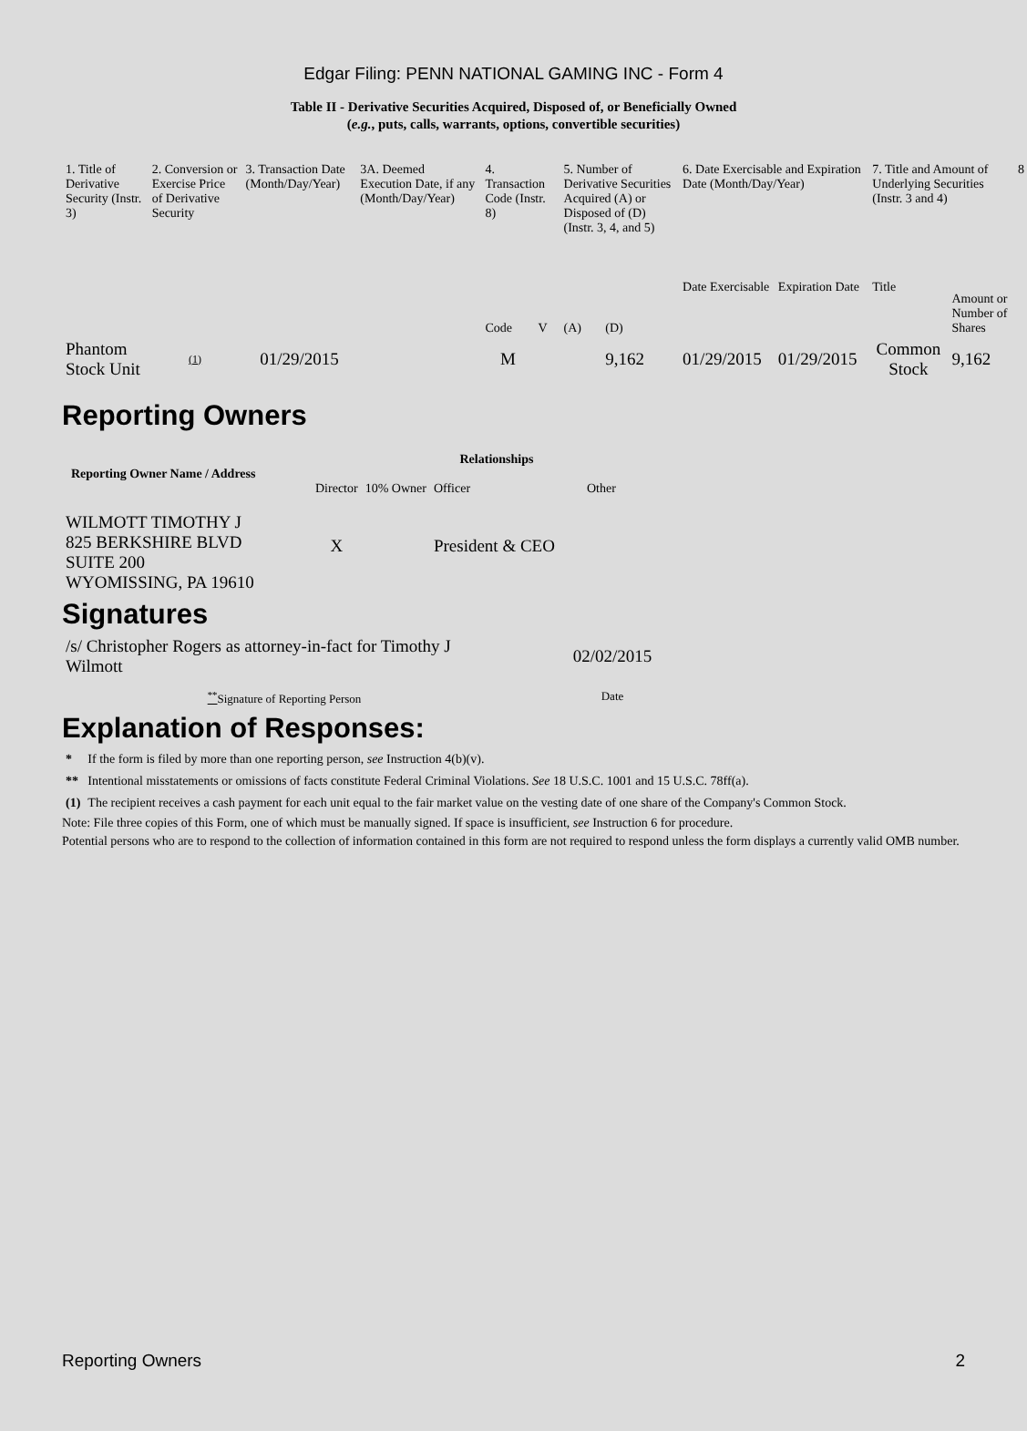Edgar Filing: PENN NATIONAL GAMING INC - Form 4
Table II - Derivative Securities Acquired, Disposed of, or Beneficially Owned
(e.g., puts, calls, warrants, options, convertible securities)
| 1. Title of Derivative Security (Instr. 3) | 2. Conversion or Exercise Price of Derivative Security | 3. Transaction Date (Month/Day/Year) | 3A. Deemed Execution Date, if any (Month/Day/Year) | 4. Transaction Code (Instr. 8) | | 5. Number of Derivative Securities Acquired (A) or Disposed of (D) (Instr. 3, 4, and 5) | | 6. Date Exercisable and Expiration Date (Month/Day/Year) | | 7. Title and Amount of Underlying Securities (Instr. 3 and 4) | | 8 |
| | | | | Code | V | (A) | (D) | Date Exercisable | Expiration Date | Title | Amount or Number of Shares | |
| Phantom Stock Unit | (1) | 01/29/2015 | | M | | | 9,162 | 01/29/2015 | 01/29/2015 | Common Stock | 9,162 | |
Reporting Owners
| Reporting Owner Name / Address | Relationships | | | |
| --- | --- | --- | --- | --- |
| | Director | 10% Owner | Officer | Other |
| WILMOTT TIMOTHY J 825 BERKSHIRE BLVD SUITE 200 WYOMISSING, PA 19610 | X | | President & CEO | |
Signatures
| /s/ Christopher Rogers as attorney-in-fact for Timothy J Wilmott | 02/02/2015 |
| <sup>**</sup> Signature of Reporting Person | Date |
Explanation of Responses:
| * | If the form is filed by more than one reporting person, see Instruction 4(b)(v). |
| ** | Intentional misstatements or omissions of facts constitute Federal Criminal Violations. See 18 U.S.C. 1001 and 15 U.S.C. 78ff(a). |
| (1) | The recipient receives a cash payment for each unit equal to the fair market value on the vesting date of one share of the Company's Common Stock. |
Note: File three copies of this Form, one of which must be manually signed. If space is insufficient, see Instruction 6 for procedure.
Potential persons who are to respond to the collection of information contained in this form are not required to respond unless the form displays a currently valid OMB number.
Reporting Owners 2